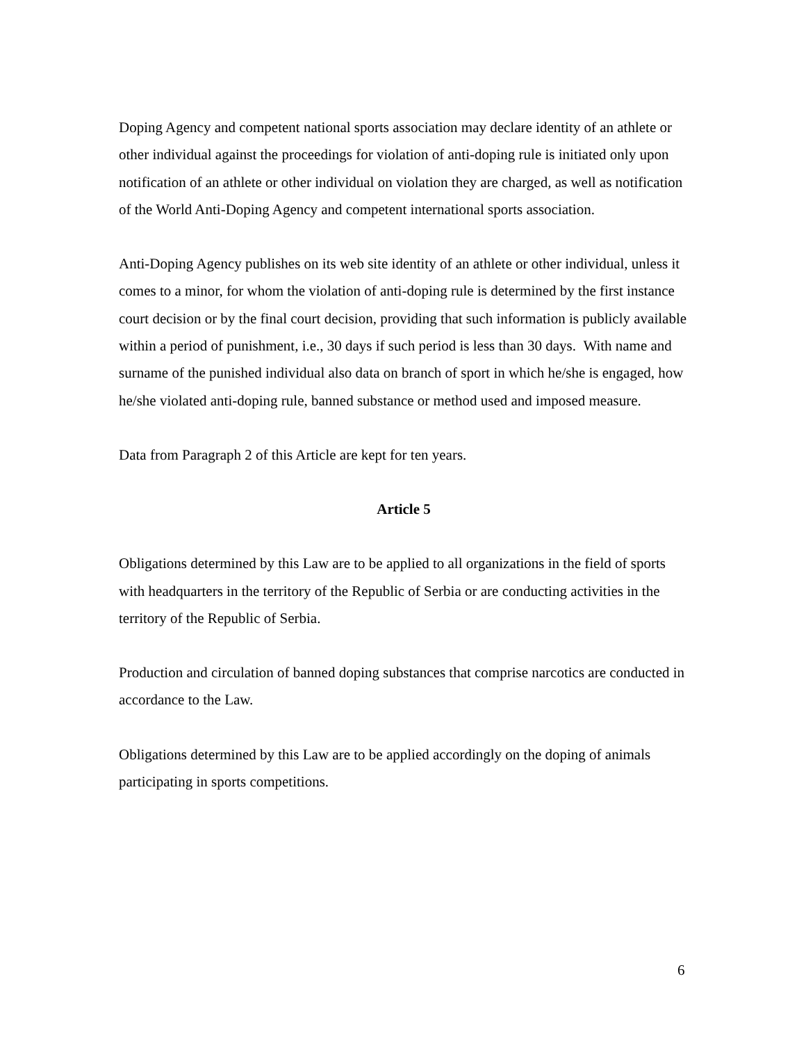Doping Agency and competent national sports association may declare identity of an athlete or other individual against the proceedings for violation of anti-doping rule is initiated only upon notification of an athlete or other individual on violation they are charged, as well as notification of the World Anti-Doping Agency and competent international sports association.
Anti-Doping Agency publishes on its web site identity of an athlete or other individual, unless it comes to a minor, for whom the violation of anti-doping rule is determined by the first instance court decision or by the final court decision, providing that such information is publicly available within a period of punishment, i.e., 30 days if such period is less than 30 days. With name and surname of the punished individual also data on branch of sport in which he/she is engaged, how he/she violated anti-doping rule, banned substance or method used and imposed measure.
Data from Paragraph 2 of this Article are kept for ten years.
Article 5
Obligations determined by this Law are to be applied to all organizations in the field of sports with headquarters in the territory of the Republic of Serbia or are conducting activities in the territory of the Republic of Serbia.
Production and circulation of banned doping substances that comprise narcotics are conducted in accordance to the Law.
Obligations determined by this Law are to be applied accordingly on the doping of animals participating in sports competitions.
6